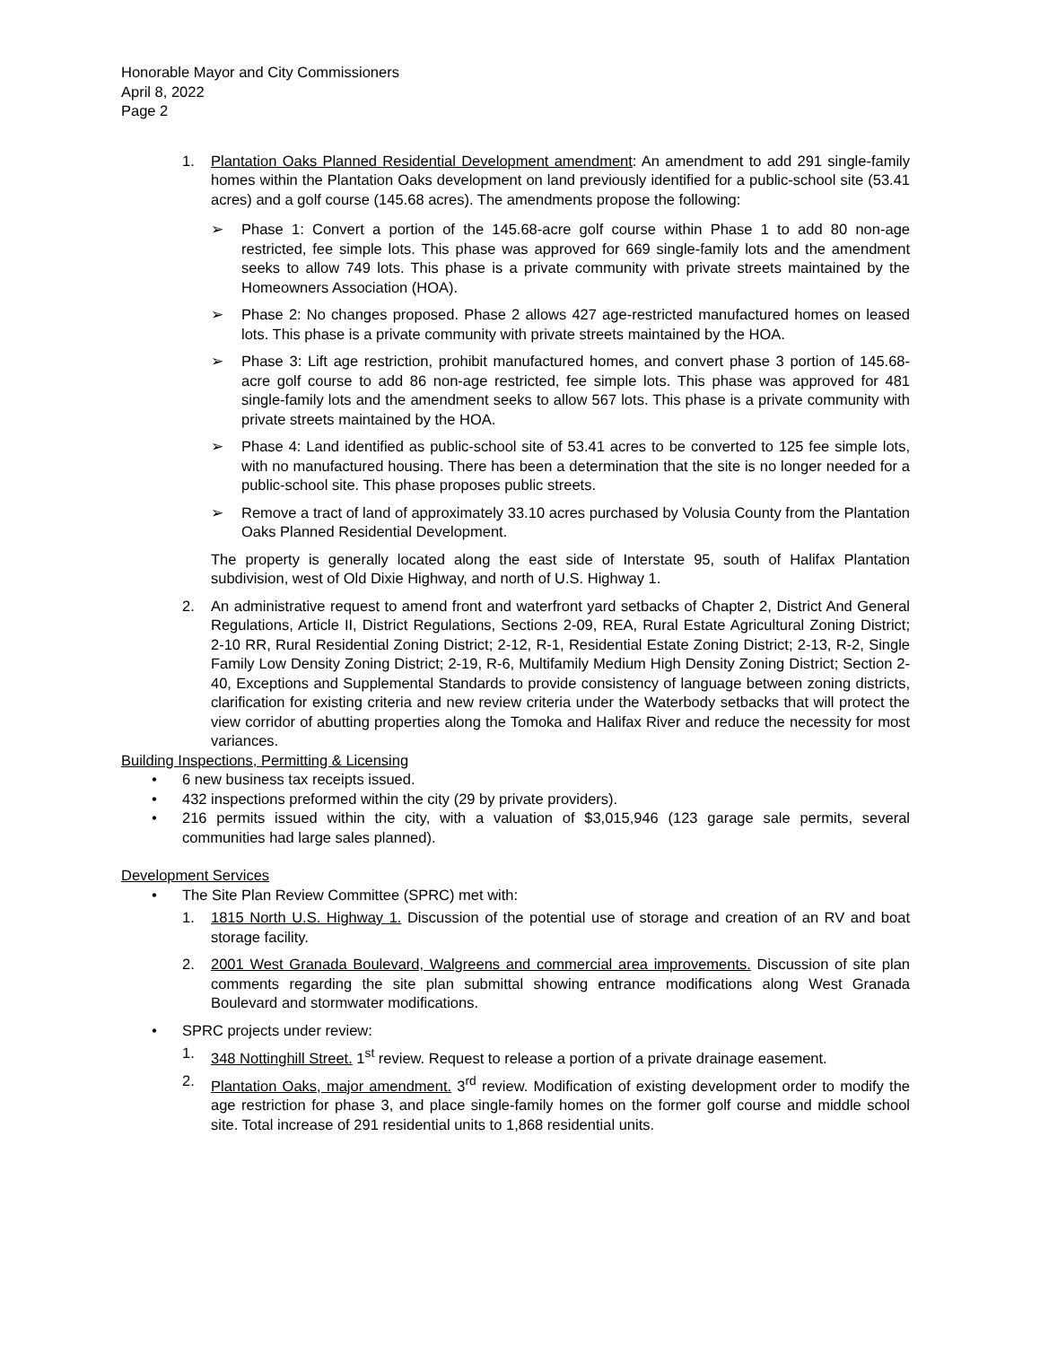Honorable Mayor and City Commissioners
April 8, 2022
Page 2
1. Plantation Oaks Planned Residential Development amendment: An amendment to add 291 single-family homes within the Plantation Oaks development on land previously identified for a public-school site (53.41 acres) and a golf course (145.68 acres). The amendments propose the following:
➢ Phase 1: Convert a portion of the 145.68-acre golf course within Phase 1 to add 80 non-age restricted, fee simple lots. This phase was approved for 669 single-family lots and the amendment seeks to allow 749 lots. This phase is a private community with private streets maintained by the Homeowners Association (HOA).
➢ Phase 2: No changes proposed. Phase 2 allows 427 age-restricted manufactured homes on leased lots. This phase is a private community with private streets maintained by the HOA.
➢ Phase 3: Lift age restriction, prohibit manufactured homes, and convert phase 3 portion of 145.68-acre golf course to add 86 non-age restricted, fee simple lots. This phase was approved for 481 single-family lots and the amendment seeks to allow 567 lots. This phase is a private community with private streets maintained by the HOA.
➢ Phase 4: Land identified as public-school site of 53.41 acres to be converted to 125 fee simple lots, with no manufactured housing. There has been a determination that the site is no longer needed for a public-school site. This phase proposes public streets.
➢ Remove a tract of land of approximately 33.10 acres purchased by Volusia County from the Plantation Oaks Planned Residential Development.
The property is generally located along the east side of Interstate 95, south of Halifax Plantation subdivision, west of Old Dixie Highway, and north of U.S. Highway 1.
2. An administrative request to amend front and waterfront yard setbacks of Chapter 2, District And General Regulations, Article II, District Regulations, Sections 2-09, REA, Rural Estate Agricultural Zoning District; 2-10 RR, Rural Residential Zoning District; 2-12, R-1, Residential Estate Zoning District; 2-13, R-2, Single Family Low Density Zoning District; 2-19, R-6, Multifamily Medium High Density Zoning District; Section 2-40, Exceptions and Supplemental Standards to provide consistency of language between zoning districts, clarification for existing criteria and new review criteria under the Waterbody setbacks that will protect the view corridor of abutting properties along the Tomoka and Halifax River and reduce the necessity for most variances.
Building Inspections, Permitting & Licensing
• 6 new business tax receipts issued.
• 432 inspections preformed within the city (29 by private providers).
• 216 permits issued within the city, with a valuation of $3,015,946 (123 garage sale permits, several communities had large sales planned).
Development Services
• The Site Plan Review Committee (SPRC) met with:
1. 1815 North U.S. Highway 1. Discussion of the potential use of storage and creation of an RV and boat storage facility.
2. 2001 West Granada Boulevard, Walgreens and commercial area improvements. Discussion of site plan comments regarding the site plan submittal showing entrance modifications along West Granada Boulevard and stormwater modifications.
• SPRC projects under review:
1. 348 Nottinghill Street. 1<sup>st</sup> review. Request to release a portion of a private drainage easement.
2. Plantation Oaks, major amendment. 3<sup>rd</sup> review. Modification of existing development order to modify the age restriction for phase 3, and place single-family homes on the former golf course and middle school site. Total increase of 291 residential units to 1,868 residential units.